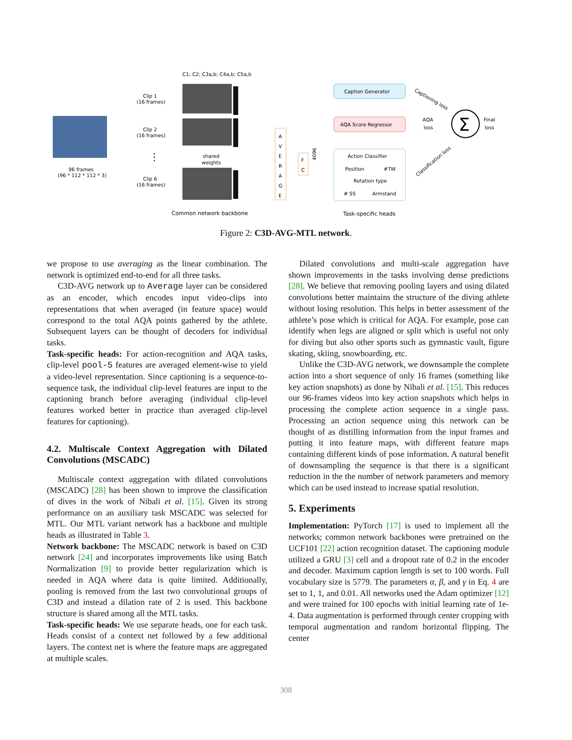C1; C2; C3a,b; C4a,b; C5a,b
96 frames
(96 * 112 * 112 * 3)
Clip 1
(16 frames)
Clip 2
(16 frames)
⋮
Clip 6
(16 frames)
shared
weights
A
V
E
R
A
G
E
F
C
4096
Caption Generator
AQA Score Regressor
Action Classifier
Position
#TW
Rotation type
# SS
Armstand
Captioning loss
AQA
loss
Classification loss
Σ
Final
loss
Common network backbone
Task-specific heads
Figure 2: C3D-AVG-MTL network.
we propose to use averaging as the linear combination. The network is optimized end-to-end for all three tasks.
C3D-AVG network up to Average layer can be considered as an encoder, which encodes input video-clips into representations that when averaged (in feature space) would correspond to the total AQA points gathered by the athlete. Subsequent layers can be thought of decoders for individual tasks.
Task-specific heads: For action-recognition and AQA tasks, clip-level pool-5 features are averaged element-wise to yield a video-level representation. Since captioning is a sequence-to-sequence task, the individual clip-level features are input to the captioning branch before averaging (individual clip-level features worked better in practice than averaged clip-level features for captioning).
4.2. Multiscale Context Aggregation with Dilated Convolutions (MSCADC)
Multiscale context aggregation with dilated convolutions (MSCADC) [28] has been shown to improve the classification of dives in the work of Nibali et al. [15]. Given its strong performance on an auxiliary task MSCADC was selected for MTL. Our MTL variant network has a backbone and multiple heads as illustrated in Table 3.
Network backbone: The MSCADC network is based on C3D network [24] and incorporates improvements like using Batch Normalization [9] to provide better regularization which is needed in AQA where data is quite limited. Additionally, pooling is removed from the last two convolutional groups of C3D and instead a dilation rate of 2 is used. This backbone structure is shared among all the MTL tasks.
Task-specific heads: We use separate heads, one for each task. Heads consist of a context net followed by a few additional layers. The context net is where the feature maps are aggregated at multiple scales.
Dilated convolutions and multi-scale aggregation have shown improvements in the tasks involving dense predictions [28]. We believe that removing pooling layers and using dilated convolutions better maintains the structure of the diving athlete without losing resolution. This helps in better assessment of the athlete’s pose which is critical for AQA. For example, pose can identify when legs are aligned or split which is useful not only for diving but also other sports such as gymnastic vault, figure skating, skiing, snowboarding, etc.
Unlike the C3D-AVG network, we downsample the complete action into a short sequence of only 16 frames (something like key action snapshots) as done by Nibali et al. [15]. This reduces our 96-frames videos into key action snapshots which helps in processing the complete action sequence in a single pass. Processing an action sequence using this network can be thought of as distilling information from the input frames and putting it into feature maps, with different feature maps containing different kinds of pose information. A natural benefit of downsampling the sequence is that there is a significant reduction in the the number of network parameters and memory which can be used instead to increase spatial resolution.
5. Experiments
Implementation: PyTorch [17] is used to implement all the networks; common network backbones were pretrained on the UCF101 [22] action recognition dataset. The captioning module utilized a GRU [3] cell and a dropout rate of 0.2 in the encoder and decoder. Maximum caption length is set to 100 words. Full vocabulary size is 5779. The parameters α, β, and γ in Eq. 4 are set to 1, 1, and 0.01. All networks used the Adam optimizer [12] and were trained for 100 epochs with initial learning rate of 1e-4. Data augmentation is performed through center cropping with temporal augmentation and random horizontal flipping. The center
308